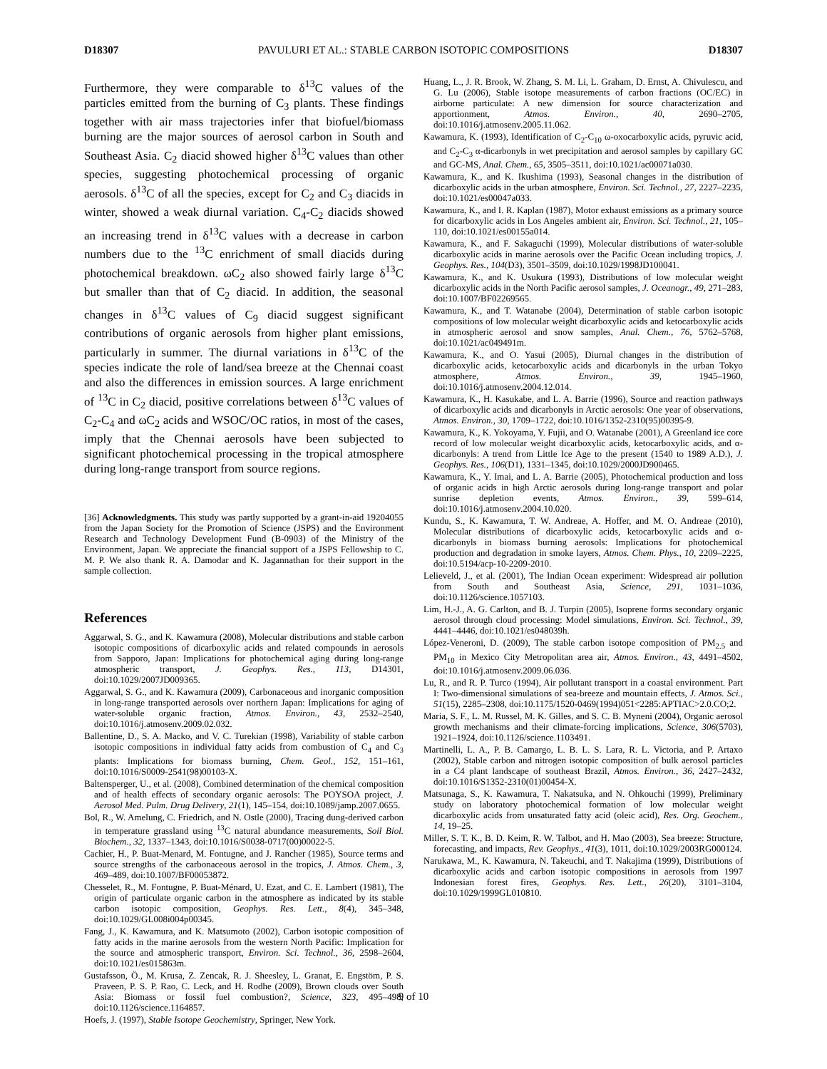D18307 PAVULURI ET AL.: STABLE CARBON ISOTOPIC COMPOSITIONS D18307
Furthermore, they were comparable to δ<sup>13</sup>C values of the particles emitted from the burning of C<sub>3</sub> plants. These findings together with air mass trajectories infer that biofuel/biomass burning are the major sources of aerosol carbon in South and Southeast Asia. C<sub>2</sub> diacid showed higher δ<sup>13</sup>C values than other species, suggesting photochemical processing of organic aerosols. δ<sup>13</sup>C of all the species, except for C<sub>2</sub> and C<sub>3</sub> diacids in winter, showed a weak diurnal variation. C<sub>4</sub>-C<sub>2</sub> diacids showed an increasing trend in δ<sup>13</sup>C values with a decrease in carbon numbers due to the <sup>13</sup>C enrichment of small diacids during photochemical breakdown. ωC<sub>2</sub> also showed fairly large δ<sup>13</sup>C but smaller than that of C<sub>2</sub> diacid. In addition, the seasonal changes in δ<sup>13</sup>C values of C<sub>9</sub> diacid suggest significant contributions of organic aerosols from higher plant emissions, particularly in summer. The diurnal variations in δ<sup>13</sup>C of the species indicate the role of land/sea breeze at the Chennai coast and also the differences in emission sources. A large enrichment of <sup>13</sup>C in C<sub>2</sub> diacid, positive correlations between δ<sup>13</sup>C values of C<sub>2</sub>-C<sub>4</sub> and ωC<sub>2</sub> acids and WSOC/OC ratios, in most of the cases, imply that the Chennai aerosols have been subjected to significant photochemical processing in the tropical atmosphere during long-range transport from source regions.
[36] Acknowledgments. This study was partly supported by a grant-in-aid 19204055 from the Japan Society for the Promotion of Science (JSPS) and the Environment Research and Technology Development Fund (B-0903) of the Ministry of the Environment, Japan. We appreciate the financial support of a JSPS Fellowship to C. M. P. We also thank R. A. Damodar and K. Jagannathan for their support in the sample collection.
References
Aggarwal, S. G., and K. Kawamura (2008), Molecular distributions and stable carbon isotopic compositions of dicarboxylic acids and related compounds in aerosols from Sapporo, Japan: Implications for photochemical aging during long-range atmospheric transport, J. Geophys. Res., 113, D14301, doi:10.1029/2007JD009365.
Aggarwal, S. G., and K. Kawamura (2009), Carbonaceous and inorganic composition in long-range transported aerosols over northern Japan: Implications for aging of water-soluble organic fraction, Atmos. Environ., 43, 2532–2540, doi:10.1016/j.atmosenv.2009.02.032.
Ballentine, D., S. A. Macko, and V. C. Turekian (1998), Variability of stable carbon isotopic compositions in individual fatty acids from combustion of C<sub>4</sub> and C<sub>3</sub> plants: Implications for biomass burning, Chem. Geol., 152, 151–161, doi:10.1016/S0009-2541(98)00103-X.
Baltensperger, U., et al. (2008), Combined determination of the chemical composition and of health effects of secondary organic aerosols: The POYSOA project, J. Aerosol Med. Pulm. Drug Delivery, 21(1), 145–154, doi:10.1089/jamp.2007.0655.
Bol, R., W. Amelung, C. Friedrich, and N. Ostle (2000), Tracing dung-derived carbon in temperature grassland using <sup>13</sup>C natural abundance measurements, Soil Biol. Biochem., 32, 1337–1343, doi:10.1016/S0038-0717(00)00022-5.
Cachier, H., P. Buat-Menard, M. Fontugne, and J. Rancher (1985), Source terms and source strengths of the carbonaceous aerosol in the tropics, J. Atmos. Chem., 3, 469–489, doi:10.1007/BF00053872.
Chesselet, R., M. Fontugne, P. Buat-Ménard, U. Ezat, and C. E. Lambert (1981), The origin of particulate organic carbon in the atmosphere as indicated by its stable carbon isotopic composition, Geophys. Res. Lett., 8(4), 345–348, doi:10.1029/GL008i004p00345.
Fang, J., K. Kawamura, and K. Matsumoto (2002), Carbon isotopic composition of fatty acids in the marine aerosols from the western North Pacific: Implication for the source and atmospheric transport, Environ. Sci. Technol., 36, 2598–2604, doi:10.1021/es015863m.
Gustafsson, Ö., M. Krusa, Z. Zencak, R. J. Sheesley, L. Granat, E. Engstöm, P. S. Praveen, P. S. P. Rao, C. Leck, and H. Rodhe (2009), Brown clouds over South Asia: Biomass or fossil fuel combustion?, Science, 323, 495–498, doi:10.1126/science.1164857.
Hoefs, J. (1997), Stable Isotope Geochemistry, Springer, New York.
Huang, L., J. R. Brook, W. Zhang, S. M. Li, L. Graham, D. Ernst, A. Chivulescu, and G. Lu (2006), Stable isotope measurements of carbon fractions (OC/EC) in airborne particulate: A new dimension for source characterization and apportionment, Atmos. Environ., 40, 2690–2705, doi:10.1016/j.atmosenv.2005.11.062.
Kawamura, K. (1993), Identification of C<sub>2</sub>-C<sub>10</sub> ω-oxocarboxylic acids, pyruvic acid, and C<sub>2</sub>-C<sub>3</sub> α-dicarbonyls in wet precipitation and aerosol samples by capillary GC and GC-MS, Anal. Chem., 65, 3505–3511, doi:10.1021/ac00071a030.
Kawamura, K., and K. Ikushima (1993), Seasonal changes in the distribution of dicarboxylic acids in the urban atmosphere, Environ. Sci. Technol., 27, 2227–2235, doi:10.1021/es00047a033.
Kawamura, K., and I. R. Kaplan (1987), Motor exhaust emissions as a primary source for dicarboxylic acids in Los Angeles ambient air, Environ. Sci. Technol., 21, 105–110, doi:10.1021/es00155a014.
Kawamura, K., and F. Sakaguchi (1999), Molecular distributions of water-soluble dicarboxylic acids in marine aerosols over the Pacific Ocean including tropics, J. Geophys. Res., 104(D3), 3501–3509, doi:10.1029/1998JD100041.
Kawamura, K., and K. Usukura (1993), Distributions of low molecular weight dicarboxylic acids in the North Pacific aerosol samples, J. Oceanogr., 49, 271–283, doi:10.1007/BF02269565.
Kawamura, K., and T. Watanabe (2004), Determination of stable carbon isotopic compositions of low molecular weight dicarboxylic acids and ketocarboxylic acids in atmospheric aerosol and snow samples, Anal. Chem., 76, 5762–5768, doi:10.1021/ac049491m.
Kawamura, K., and O. Yasui (2005), Diurnal changes in the distribution of dicarboxylic acids, ketocarboxylic acids and dicarbonyls in the urban Tokyo atmosphere, Atmos. Environ., 39, 1945–1960, doi:10.1016/j.atmosenv.2004.12.014.
Kawamura, K., H. Kasukabe, and L. A. Barrie (1996), Source and reaction pathways of dicarboxylic acids and dicarbonyls in Arctic aerosols: One year of observations, Atmos. Environ., 30, 1709–1722, doi:10.1016/1352-2310(95)00395-9.
Kawamura, K., K. Yokoyama, Y. Fujii, and O. Watanabe (2001), A Greenland ice core record of low molecular weight dicarboxylic acids, ketocarboxylic acids, and α-dicarbonyls: A trend from Little Ice Age to the present (1540 to 1989 A.D.), J. Geophys. Res., 106(D1), 1331–1345, doi:10.1029/2000JD900465.
Kawamura, K., Y. Imai, and L. A. Barrie (2005), Photochemical production and loss of organic acids in high Arctic aerosols during long-range transport and polar sunrise depletion events, Atmos. Environ., 39, 599–614, doi:10.1016/j.atmosenv.2004.10.020.
Kundu, S., K. Kawamura, T. W. Andreae, A. Hoffer, and M. O. Andreae (2010), Molecular distributions of dicarboxylic acids, ketocarboxylic acids and α-dicarbonyls in biomass burning aerosols: Implications for photochemical production and degradation in smoke layers, Atmos. Chem. Phys., 10, 2209–2225, doi:10.5194/acp-10-2209-2010.
Lelieveld, J., et al. (2001), The Indian Ocean experiment: Widespread air pollution from South and Southeast Asia, Science, 291, 1031–1036, doi:10.1126/science.1057103.
Lim, H.-J., A. G. Carlton, and B. J. Turpin (2005), Isoprene forms secondary organic aerosol through cloud processing: Model simulations, Environ. Sci. Technol., 39, 4441–4446, doi:10.1021/es048039h.
López-Veneroni, D. (2009), The stable carbon isotope composition of PM<sub>2.5</sub> and PM<sub>10</sub> in Mexico City Metropolitan area air, Atmos. Environ., 43, 4491–4502, doi:10.1016/j.atmosenv.2009.06.036.
Lu, R., and R. P. Turco (1994), Air pollutant transport in a coastal environment. Part I: Two-dimensional simulations of sea-breeze and mountain effects, J. Atmos. Sci., 51(15), 2285–2308, doi:10.1175/1520-0469(1994)051<2285:APTIAC>2.0.CO;2.
Maria, S. F., L. M. Russel, M. K. Gilles, and S. C. B. Myneni (2004), Organic aerosol growth mechanisms and their climate-forcing implications, Science, 306(5703), 1921–1924, doi:10.1126/science.1103491.
Martinelli, L. A., P. B. Camargo, L. B. L. S. Lara, R. L. Victoria, and P. Artaxo (2002), Stable carbon and nitrogen isotopic composition of bulk aerosol particles in a C4 plant landscape of southeast Brazil, Atmos. Environ., 36, 2427–2432, doi:10.1016/S1352-2310(01)00454-X.
Matsunaga, S., K. Kawamura, T. Nakatsuka, and N. Ohkouchi (1999), Preliminary study on laboratory photochemical formation of low molecular weight dicarboxylic acids from unsaturated fatty acid (oleic acid), Res. Org. Geochem., 14, 19–25.
Miller, S. T. K., B. D. Keim, R. W. Talbot, and H. Mao (2003), Sea breeze: Structure, forecasting, and impacts, Rev. Geophys., 41(3), 1011, doi:10.1029/2003RG000124.
Narukawa, M., K. Kawamura, N. Takeuchi, and T. Nakajima (1999), Distributions of dicarboxylic acids and carbon isotopic compositions in aerosols from 1997 Indonesian forest fires, Geophys. Res. Lett., 26(20), 3101–3104, doi:10.1029/1999GL010810.
9 of 10